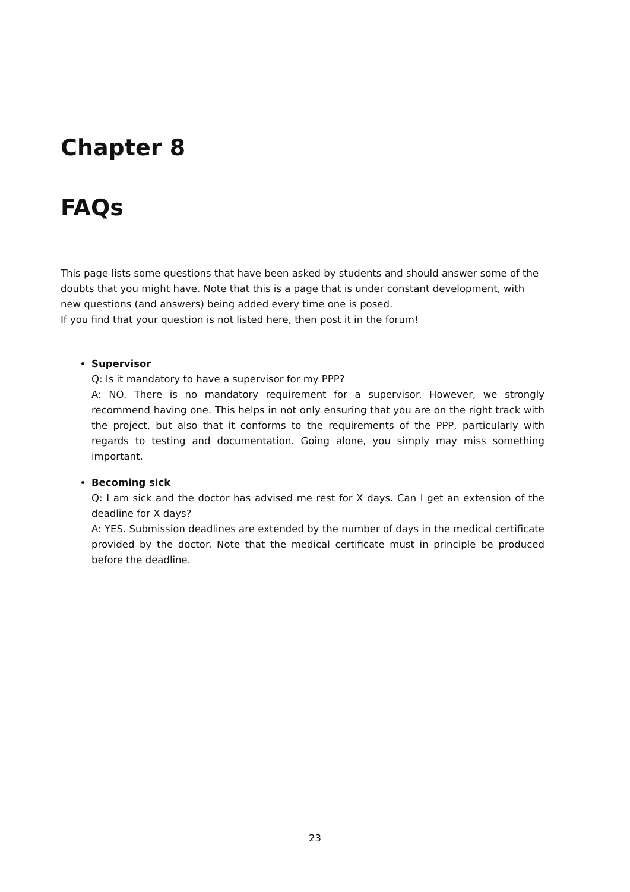Chapter 8
FAQs
This page lists some questions that have been asked by students and should answer some of the doubts that you might have. Note that this is a page that is under constant development, with new questions (and answers) being added every time one is posed.
If you find that your question is not listed here, then post it in the forum!
Supervisor
Q: Is it mandatory to have a supervisor for my PPP?
A: NO. There is no mandatory requirement for a supervisor. However, we strongly recommend having one. This helps in not only ensuring that you are on the right track with the project, but also that it conforms to the requirements of the PPP, particularly with regards to testing and documentation. Going alone, you simply may miss something important.
Becoming sick
Q: I am sick and the doctor has advised me rest for X days. Can I get an extension of the deadline for X days?
A: YES. Submission deadlines are extended by the number of days in the medical certificate provided by the doctor. Note that the medical certificate must in principle be produced before the deadline.
23